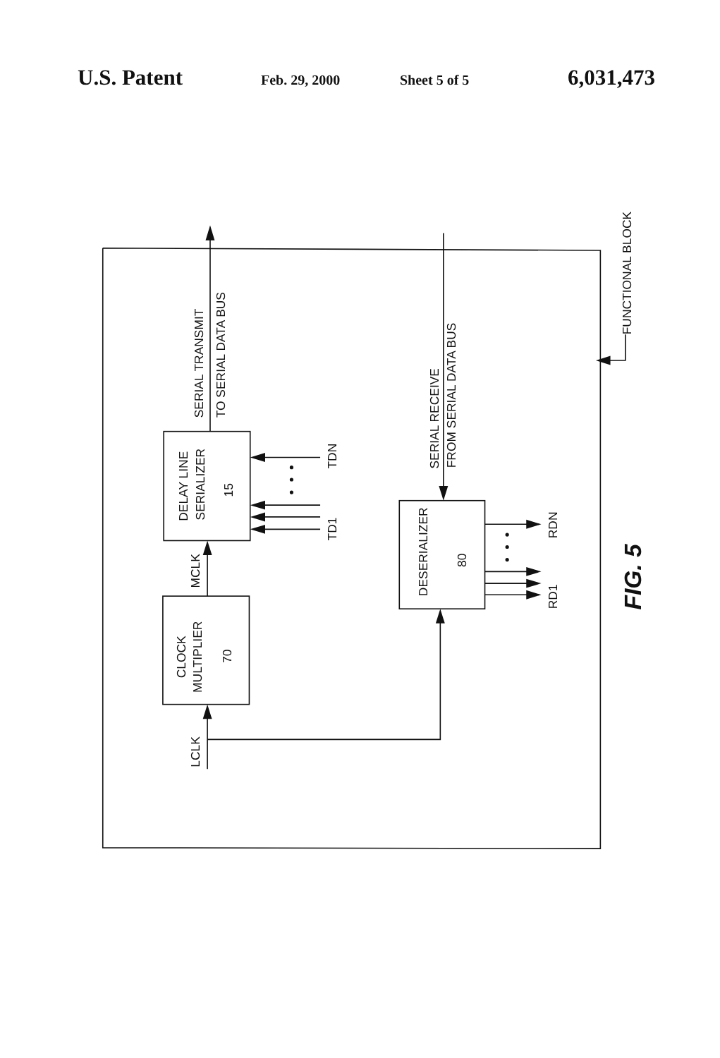U.S. Patent Feb. 29, 2000 Sheet 5 of 5 6,031,473
SERIAL TRANSMIT
TO SERIAL DATA BUS
DELAY LINE
SERIALIZER
15
TDN
TD1
MCLK
CLOCK
MULTIPLIER
70
LCLK
SERIAL RECEIVE
FROM SERIAL DATA BUS
DESERIALIZER
80
RDN
RD1
FUNCTIONAL BLOCK
FIG. 5